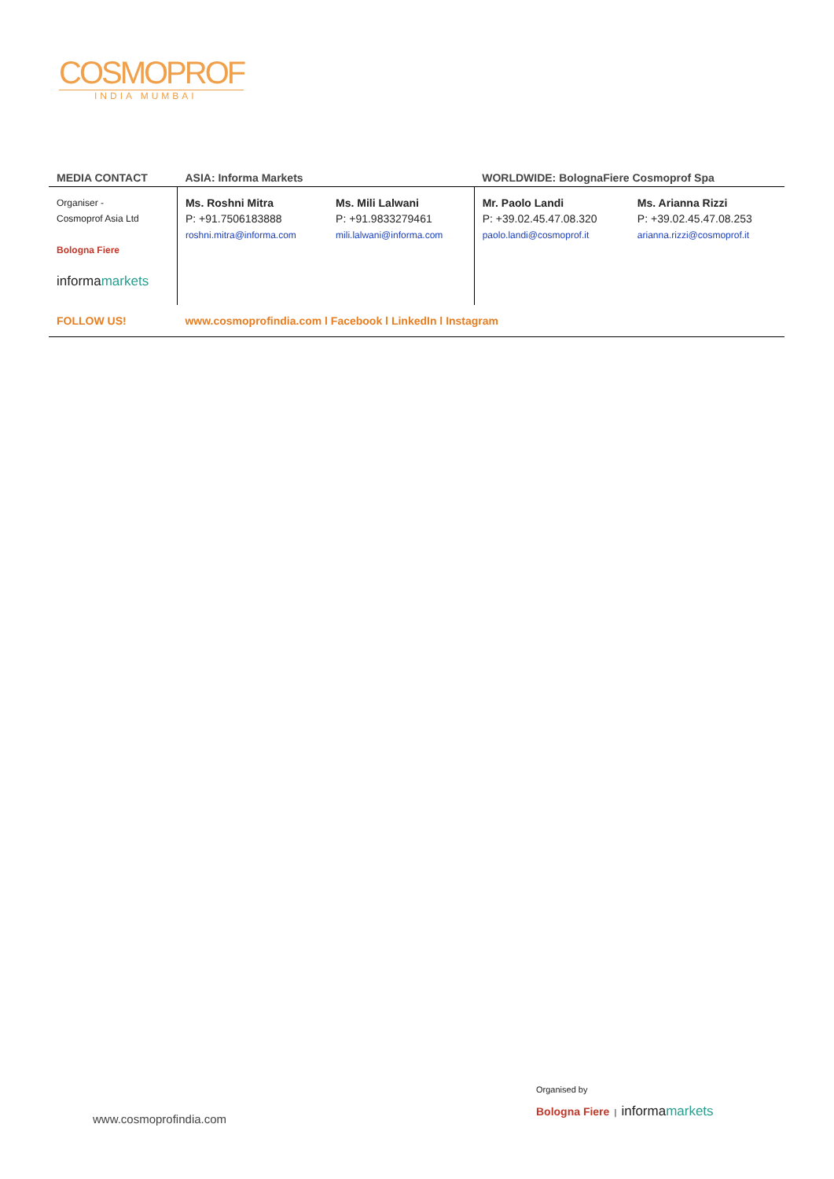COSMOPROF
INDIA MUMBAI
| MEDIA CONTACT | ASIA: Informa Markets | | WORLDWIDE: BolognaFiere Cosmoprof Spa | |
| --- | --- | --- | --- | --- |
| Organiser - Cosmoprof Asia Ltd Bologna Fiere informa markets | Ms. Roshni Mitra P: +91.7506183888 roshni.mitra@informa.com | Ms. Mili Lalwani P: +91.9833279461 mili.lalwani@informa.com | Mr. Paolo Landi P: +39.02.45.47.08.320 paolo.landi@cosmoprof.it | Ms. Arianna Rizzi P: +39.02.45.47.08.253 arianna.rizzi@cosmoprof.it |
| FOLLOW US! | www.cosmoprofindia.com l Facebook l LinkedIn l Instagram | | | |
www.cosmoprofindia.com
Organised by
Bologna Fiere | informamarkets